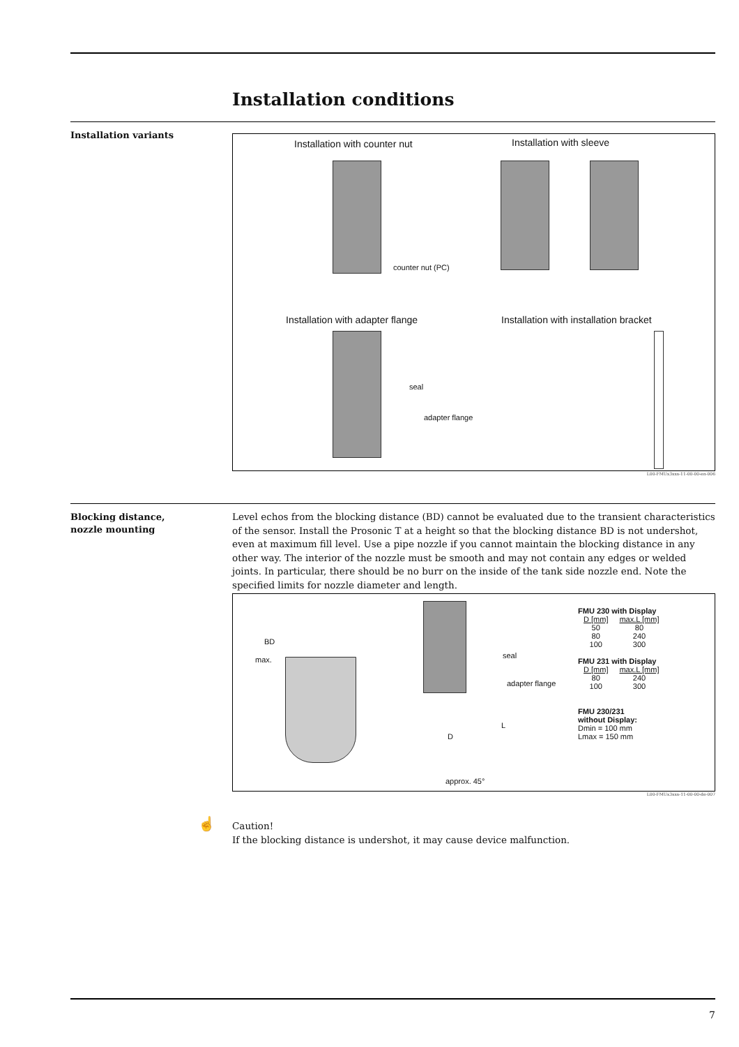Installation conditions
Installation variants
Installation with counter nut Installation with sleeve
counter nut (PC)
Installation with adapter flange
Installation with installation bracket
seal
adapter flange
L00-FMUx3xxx-11-00-00-en-006
Blocking distance,
nozzle mounting
Level echos from the blocking distance (BD) cannot be evaluated due to the transient characteristics of the sensor. Install the Prosonic T at a height so that the blocking distance BD is not undershot, even at maximum fill level. Use a pipe nozzle if you cannot maintain the blocking distance in any other way. The interior of the nozzle must be smooth and may not contain any edges or welded joints. In particular, there should be no burr on the inside of the tank side nozzle end. Note the specified limits for nozzle diameter and length.
BD
max. seal
adapter flange
L
D
approx. 45°
FMU 230 with Display
| D [mm] | max.L [mm] |
| --- | --- |
| 50 | 80 |
| 80 | 240 |
| 100 | 300 |
FMU 231 with Display
| D [mm] | max.L [mm] |
| --- | --- |
| 80 | 240 |
| 100 | 300 |
FMU 230/231
without Display:
Dmin = 100 mm
Lmax = 150 mm
L00-FMUx3xxx-11-00-00-de-007
☝
Caution!
If the blocking distance is undershot, it may cause device malfunction.
7